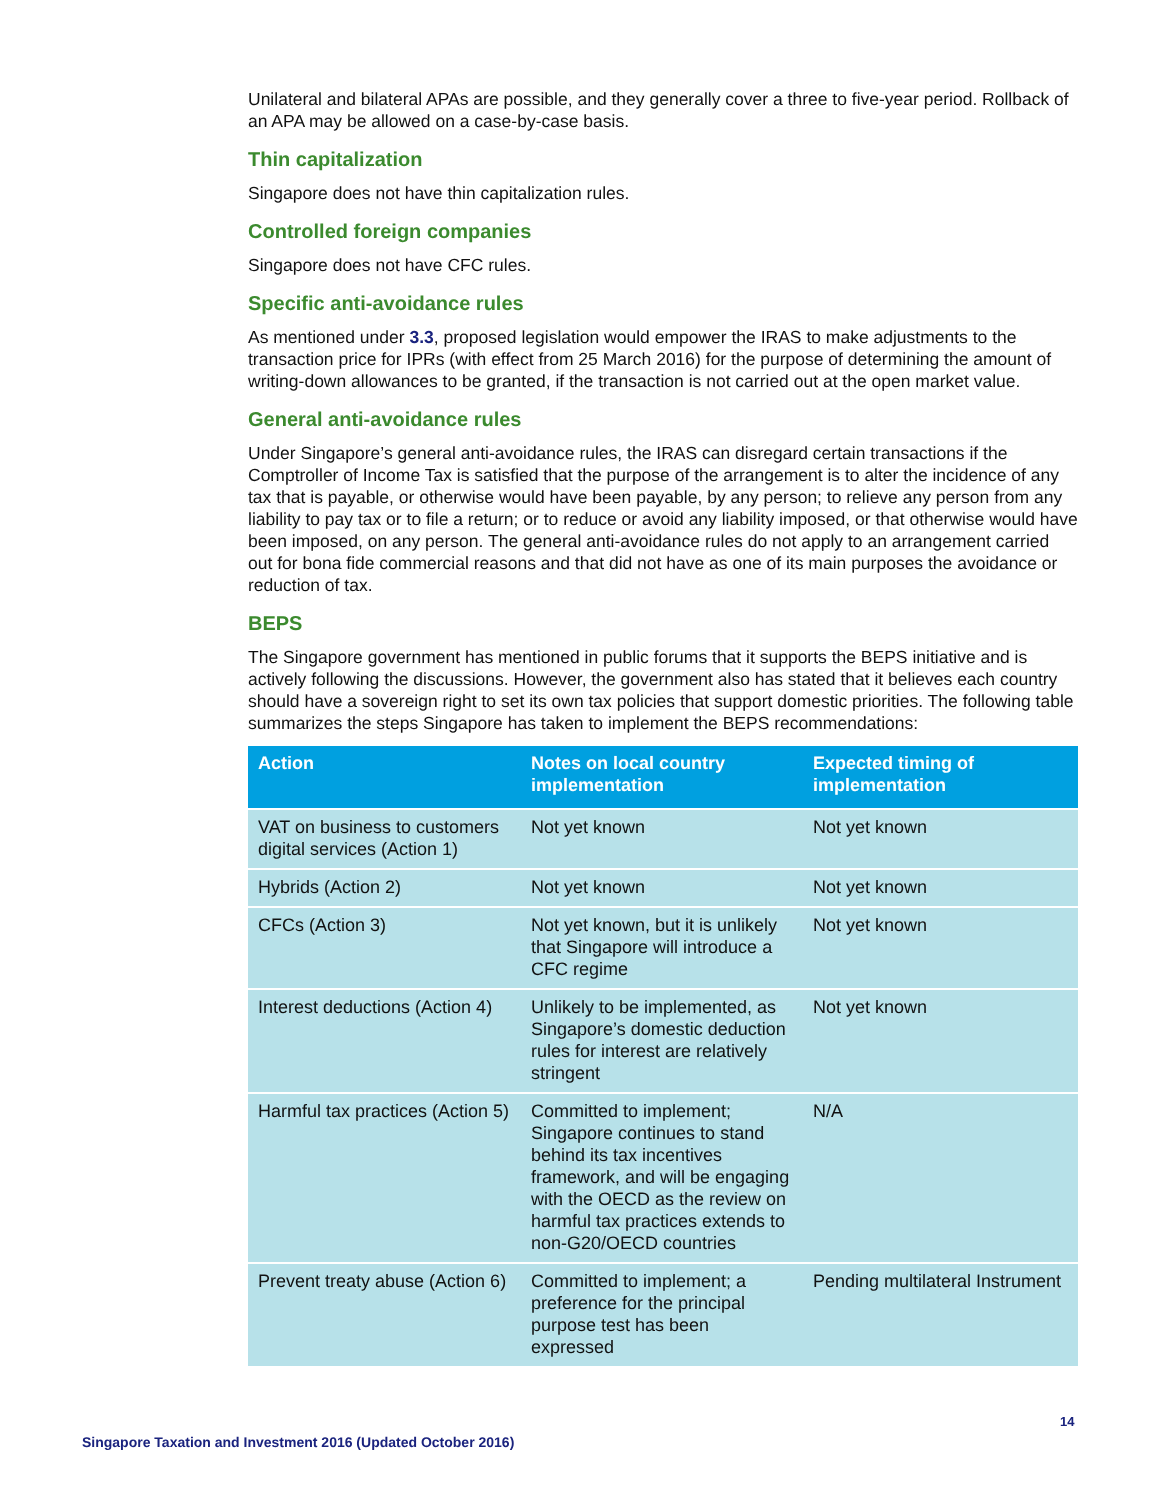Unilateral and bilateral APAs are possible, and they generally cover a three to five-year period. Rollback of an APA may be allowed on a case-by-case basis.
Thin capitalization
Singapore does not have thin capitalization rules.
Controlled foreign companies
Singapore does not have CFC rules.
Specific anti-avoidance rules
As mentioned under 3.3, proposed legislation would empower the IRAS to make adjustments to the transaction price for IPRs (with effect from 25 March 2016) for the purpose of determining the amount of writing-down allowances to be granted, if the transaction is not carried out at the open market value.
General anti-avoidance rules
Under Singapore’s general anti-avoidance rules, the IRAS can disregard certain transactions if the Comptroller of Income Tax is satisfied that the purpose of the arrangement is to alter the incidence of any tax that is payable, or otherwise would have been payable, by any person; to relieve any person from any liability to pay tax or to file a return; or to reduce or avoid any liability imposed, or that otherwise would have been imposed, on any person. The general anti-avoidance rules do not apply to an arrangement carried out for bona fide commercial reasons and that did not have as one of its main purposes the avoidance or reduction of tax.
BEPS
The Singapore government has mentioned in public forums that it supports the BEPS initiative and is actively following the discussions. However, the government also has stated that it believes each country should have a sovereign right to set its own tax policies that support domestic priorities. The following table summarizes the steps Singapore has taken to implement the BEPS recommendations:
| Action | Notes on local country implementation | Expected timing of implementation |
| --- | --- | --- |
| VAT on business to customers digital services (Action 1) | Not yet known | Not yet known |
| Hybrids (Action 2) | Not yet known | Not yet known |
| CFCs (Action 3) | Not yet known, but it is unlikely that Singapore will introduce a CFC regime | Not yet known |
| Interest deductions (Action 4) | Unlikely to be implemented, as Singapore’s domestic deduction rules for interest are relatively stringent | Not yet known |
| Harmful tax practices (Action 5) | Committed to implement; Singapore continues to stand behind its tax incentives framework, and will be engaging with the OECD as the review on harmful tax practices extends to non-G20/OECD countries | N/A |
| Prevent treaty abuse (Action 6) | Committed to implement; a preference for the principal purpose test has been expressed | Pending multilateral Instrument |
14
Singapore Taxation and Investment 2016 (Updated October 2016)